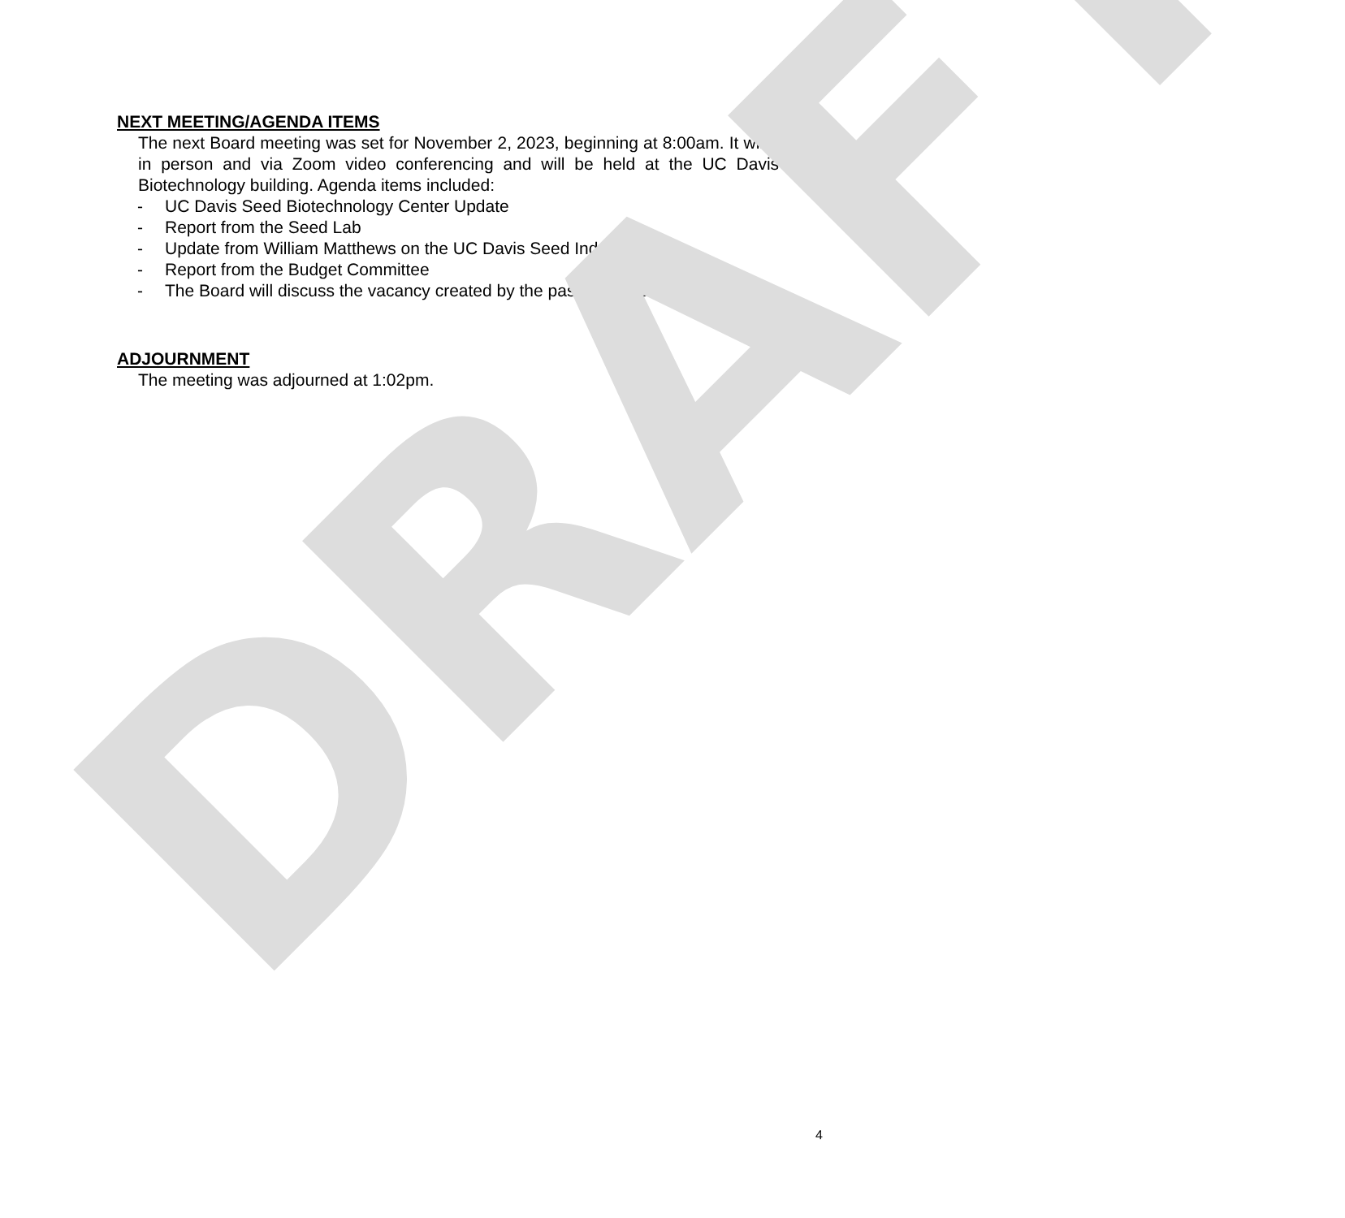NEXT MEETING/AGENDA ITEMS
The next Board meeting was set for November 2, 2023, beginning at 8:00am. It will be held in person and via Zoom video conferencing and will be held at the UC Davis Seed Biotechnology building. Agenda items included:
- UC Davis Seed Biotechnology Center Update
- Report from the Seed Lab
- Update from William Matthews on the UC Davis Seed Industry Study
- Report from the Budget Committee
- The Board will discuss the vacancy created by the passing of John McShane.
ADJOURNMENT
The meeting was adjourned at 1:02pm.
DRAFT 4